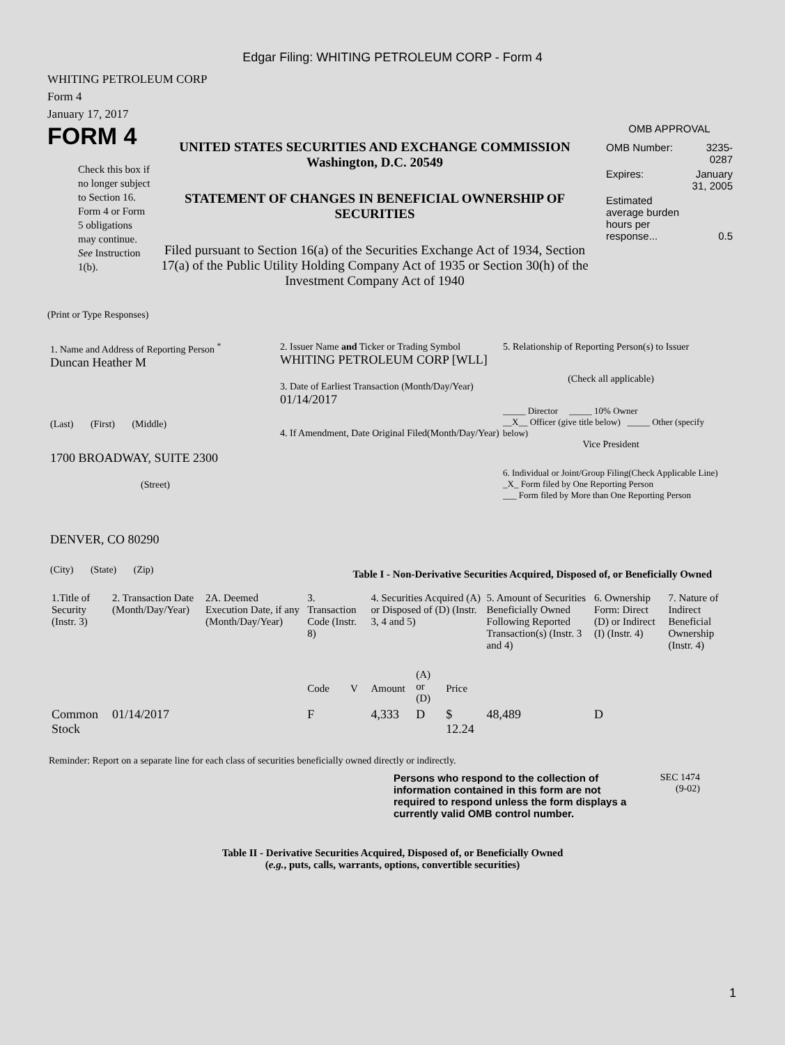Edgar Filing: WHITING PETROLEUM CORP - Form 4
WHITING PETROLEUM CORP
Form 4
January 17, 2017
FORM 4
Check this box if no longer subject to Section 16. Form 4 or Form 5 obligations may continue. See Instruction 1(b).
UNITED STATES SECURITIES AND EXCHANGE COMMISSION
Washington, D.C. 20549
STATEMENT OF CHANGES IN BENEFICIAL OWNERSHIP OF SECURITIES
Filed pursuant to Section 16(a) of the Securities Exchange Act of 1934, Section 17(a) of the Public Utility Holding Company Act of 1935 or Section 30(h) of the Investment Company Act of 1940
OMB APPROVAL
| OMB Number: | 3235-0287 |
| Expires: | January 31, 2005 |
| Estimated average burden hours per response... | 0.5 |
(Print or Type Responses)
1. Name and Address of Reporting Person <sup>*</sup>
Duncan Heather M
(Last) (First) (Middle)
1700 BROADWAY, SUITE 2300
(Street)
DENVER, CO 80290
(City) (State) (Zip)
2. Issuer Name and Ticker or Trading Symbol
WHITING PETROLEUM CORP [WLL]
3. Date of Earliest Transaction (Month/Day/Year)
01/14/2017
4. If Amendment, Date Original Filed(Month/Day/Year)
5. Relationship of Reporting Person(s) to Issuer
(Check all applicable)
_____ Director _____ 10% Owner
__X__ Officer (give title below) _____ Other (specify below)
Vice President
6. Individual or Joint/Group Filing(Check Applicable Line)
_X_ Form filed by One Reporting Person
___ Form filed by More than One Reporting Person
Table I - Non-Derivative Securities Acquired, Disposed of, or Beneficially Owned
| 1.Title of Security (Instr. 3) | 2. Transaction Date (Month/Day/Year) | 2A. Deemed Execution Date, if any (Month/Day/Year) | 3. Transaction Code (Instr. 8) | | 4. Securities Acquired (A) or Disposed of (D) (Instr. 3, 4 and 5) | | | 5. Amount of Securities Beneficially Owned Following Reported Transaction(s) (Instr. 3 and 4) | 6. Ownership Form: Direct (D) or Indirect (I) (Instr. 4) | 7. Nature of Indirect Beneficial Ownership (Instr. 4) |
| --- | --- | --- | --- | --- | --- | --- | --- | --- | --- | --- |
| | | | Code | V | Amount | (A) or (D) | Price | | | |
| Common Stock | 01/14/2017 | | F | | 4,333 | D | $ 12.24 | 48,489 | D | |
Reminder: Report on a separate line for each class of securities beneficially owned directly or indirectly.
Persons who respond to the collection of information contained in this form are not required to respond unless the form displays a currently valid OMB control number.
SEC 1474
(9-02)
Table II - Derivative Securities Acquired, Disposed of, or Beneficially Owned
(e.g., puts, calls, warrants, options, convertible securities)
1